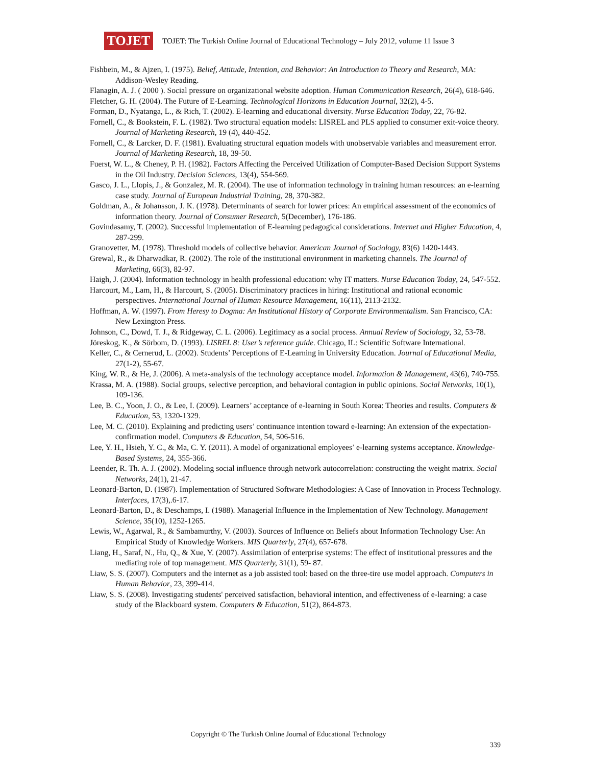TOJET
TOJET: The Turkish Online Journal of Educational Technology – July 2012, volume 11 Issue 3
Fishbein, M., & Ajzen, I. (1975). Belief, Attitude, Intention, and Behavior: An Introduction to Theory and Research, MA: Addison-Wesley Reading.
Flanagin, A. J. ( 2000 ). Social pressure on organizational website adoption. Human Communication Research, 26(4), 618-646.
Fletcher, G. H. (2004). The Future of E-Learning. Technological Horizons in Education Journal, 32(2), 4-5.
Forman, D., Nyatanga, L., & Rich, T. (2002). E-learning and educational diversity. Nurse Education Today, 22, 76-82.
Fornell, C., & Bookstein, F. L. (1982). Two structural equation models: LISREL and PLS applied to consumer exit-voice theory. Journal of Marketing Research, 19 (4), 440-452.
Fornell, C., & Larcker, D. F. (1981). Evaluating structural equation models with unobservable variables and measurement error. Journal of Marketing Research, 18, 39-50.
Fuerst, W. L., & Cheney, P. H. (1982). Factors Affecting the Perceived Utilization of Computer-Based Decision Support Systems in the Oil Industry. Decision Sciences, 13(4), 554-569.
Gasco, J. L., Llopis, J., & Gonzalez, M. R. (2004). The use of information technology in training human resources: an e-learning case study. Journal of European Industrial Training, 28, 370-382.
Goldman, A., & Johansson, J. K. (1978). Determinants of search for lower prices: An empirical assessment of the economics of information theory. Journal of Consumer Research, 5(December), 176-186.
Govindasamy, T. (2002). Successful implementation of E-learning pedagogical considerations. Internet and Higher Education, 4, 287-299.
Granovetter, M. (1978). Threshold models of collective behavior. American Journal of Sociology, 83(6) 1420-1443.
Grewal, R., & Dharwadkar, R. (2002). The role of the institutional environment in marketing channels. The Journal of Marketing, 66(3), 82-97.
Haigh, J. (2004). Information technology in health professional education: why IT matters. Nurse Education Today, 24, 547-552.
Harcourt, M., Lam, H., & Harcourt, S. (2005). Discriminatory practices in hiring: Institutional and rational economic perspectives. International Journal of Human Resource Management, 16(11), 2113-2132.
Hoffman, A. W. (1997). From Heresy to Dogma: An Institutional History of Corporate Environmentalism. San Francisco, CA: New Lexington Press.
Johnson, C., Dowd, T. J., & Ridgeway, C. L. (2006). Legitimacy as a social process. Annual Review of Sociology, 32, 53-78.
Jöreskog, K., & Sörbom, D. (1993). LISREL 8: User’s reference guide. Chicago, IL: Scientific Software International.
Keller, C., & Cernerud, L. (2002). Students’ Perceptions of E-Learning in University Education. Journal of Educational Media, 27(1-2), 55-67.
King, W. R., & He, J. (2006). A meta-analysis of the technology acceptance model. Information & Management, 43(6), 740-755.
Krassa, M. A. (1988). Social groups, selective perception, and behavioral contagion in public opinions. Social Networks, 10(1), 109-136.
Lee, B. C., Yoon, J. O., & Lee, I. (2009). Learners’ acceptance of e-learning in South Korea: Theories and results. Computers & Education, 53, 1320-1329.
Lee, M. C. (2010). Explaining and predicting users’ continuance intention toward e-learning: An extension of the expectation-confirmation model. Computers & Education, 54, 506-516.
Lee, Y. H., Hsieh, Y. C., & Ma, C. Y. (2011). A model of organizational employees’ e-learning systems acceptance. Knowledge-Based Systems, 24, 355-366.
Leender, R. Th. A. J. (2002). Modeling social influence through network autocorrelation: constructing the weight matrix. Social Networks, 24(1), 21-47.
Leonard-Barton, D. (1987). Implementation of Structured Software Methodologies: A Case of Innovation in Process Technology. Interfaces, 17(3),.6-17.
Leonard-Barton, D., & Deschamps, I. (1988). Managerial Influence in the Implementation of New Technology. Management Science, 35(10), 1252-1265.
Lewis, W., Agarwal, R., & Sambamurthy, V. (2003). Sources of Influence on Beliefs about Information Technology Use: An Empirical Study of Knowledge Workers. MIS Quarterly, 27(4), 657-678.
Liang, H., Saraf, N., Hu, Q., & Xue, Y. (2007). Assimilation of enterprise systems: The effect of institutional pressures and the mediating role of top management. MIS Quarterly, 31(1), 59- 87.
Liaw, S. S. (2007). Computers and the internet as a job assisted tool: based on the three-tire use model approach. Computers in Human Behavior, 23, 399-414.
Liaw, S. S. (2008). Investigating students' perceived satisfaction, behavioral intention, and effectiveness of e-learning: a case study of the Blackboard system. Computers & Education, 51(2), 864-873.
Copyright © The Turkish Online Journal of Educational Technology
339